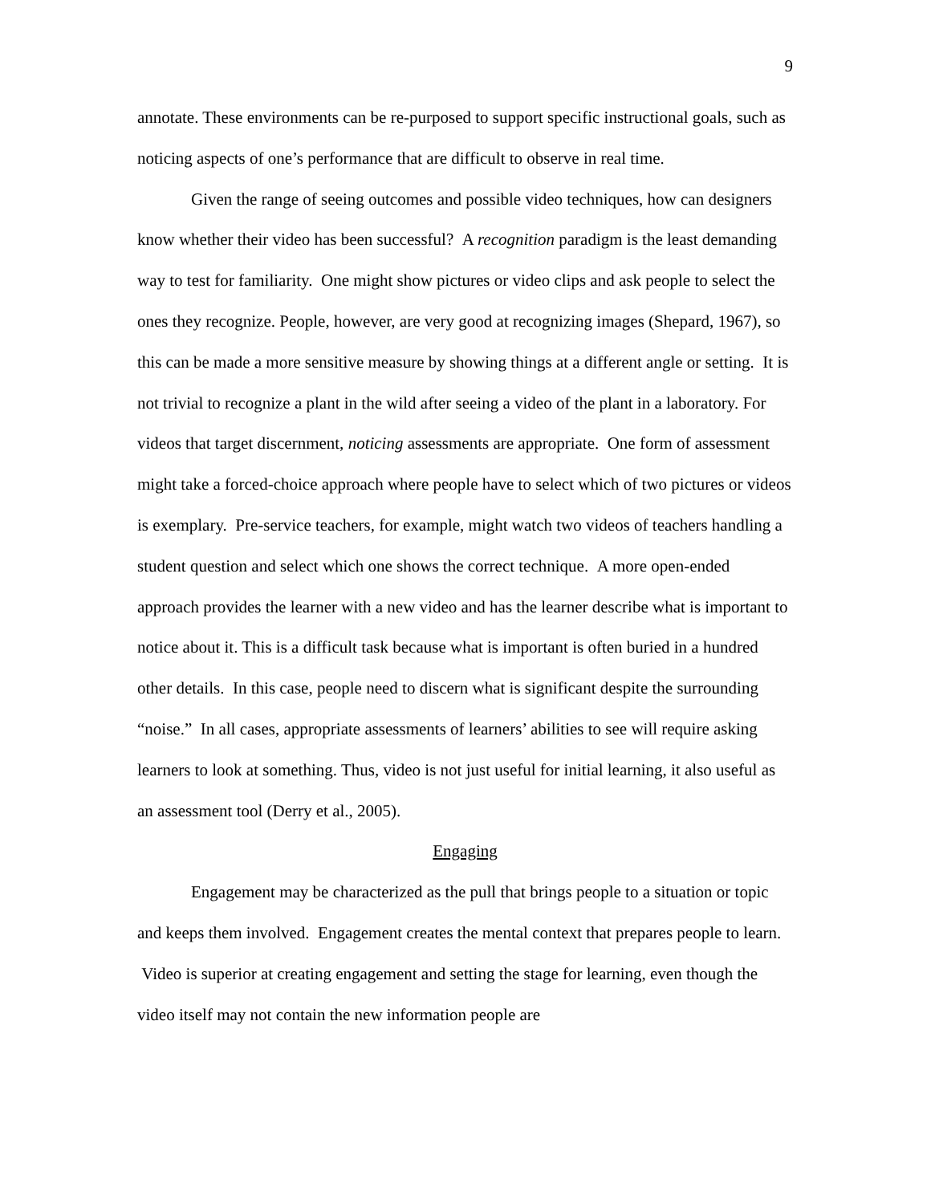9
annotate. These environments can be re-purposed to support specific instructional goals, such as noticing aspects of one’s performance that are difficult to observe in real time.
Given the range of seeing outcomes and possible video techniques, how can designers know whether their video has been successful? A recognition paradigm is the least demanding way to test for familiarity. One might show pictures or video clips and ask people to select the ones they recognize. People, however, are very good at recognizing images (Shepard, 1967), so this can be made a more sensitive measure by showing things at a different angle or setting. It is not trivial to recognize a plant in the wild after seeing a video of the plant in a laboratory. For videos that target discernment, noticing assessments are appropriate. One form of assessment might take a forced-choice approach where people have to select which of two pictures or videos is exemplary. Pre-service teachers, for example, might watch two videos of teachers handling a student question and select which one shows the correct technique. A more open-ended approach provides the learner with a new video and has the learner describe what is important to notice about it. This is a difficult task because what is important is often buried in a hundred other details. In this case, people need to discern what is significant despite the surrounding “noise.” In all cases, appropriate assessments of learners’ abilities to see will require asking learners to look at something. Thus, video is not just useful for initial learning, it also useful as an assessment tool (Derry et al., 2005).
Engaging
Engagement may be characterized as the pull that brings people to a situation or topic and keeps them involved. Engagement creates the mental context that prepares people to learn. Video is superior at creating engagement and setting the stage for learning, even though the video itself may not contain the new information people are